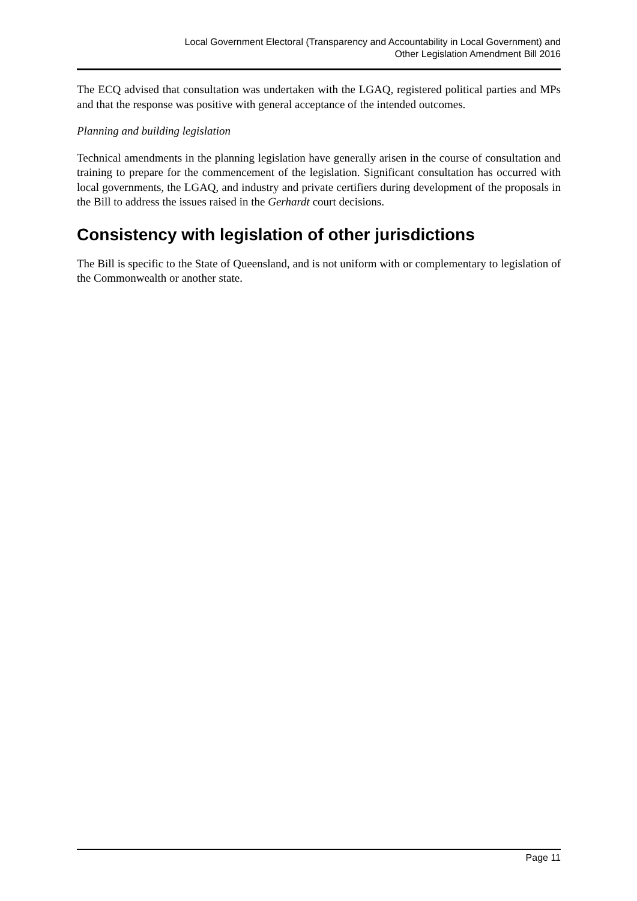Local Government Electoral (Transparency and Accountability in Local Government) and
Other Legislation Amendment Bill 2016
The ECQ advised that consultation was undertaken with the LGAQ, registered political parties and MPs and that the response was positive with general acceptance of the intended outcomes.
Planning and building legislation
Technical amendments in the planning legislation have generally arisen in the course of consultation and training to prepare for the commencement of the legislation. Significant consultation has occurred with local governments, the LGAQ, and industry and private certifiers during development of the proposals in the Bill to address the issues raised in the Gerhardt court decisions.
Consistency with legislation of other jurisdictions
The Bill is specific to the State of Queensland, and is not uniform with or complementary to legislation of the Commonwealth or another state.
Page 11